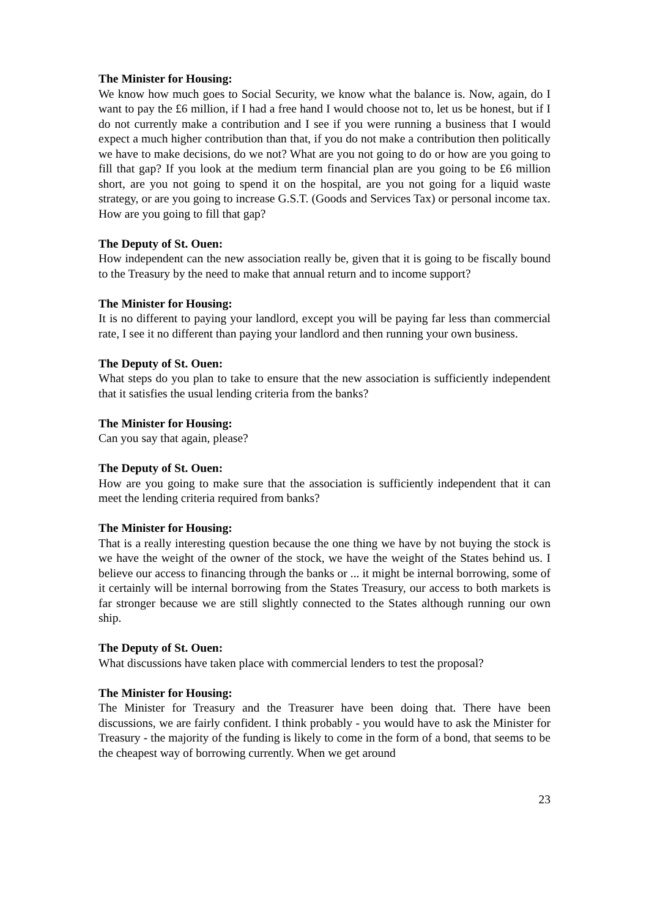The Minister for Housing:
We know how much goes to Social Security, we know what the balance is. Now, again, do I want to pay the £6 million, if I had a free hand I would choose not to, let us be honest, but if I do not currently make a contribution and I see if you were running a business that I would expect a much higher contribution than that, if you do not make a contribution then politically we have to make decisions, do we not? What are you not going to do or how are you going to fill that gap? If you look at the medium term financial plan are you going to be £6 million short, are you not going to spend it on the hospital, are you not going for a liquid waste strategy, or are you going to increase G.S.T. (Goods and Services Tax) or personal income tax. How are you going to fill that gap?
The Deputy of St. Ouen:
How independent can the new association really be, given that it is going to be fiscally bound to the Treasury by the need to make that annual return and to income support?
The Minister for Housing:
It is no different to paying your landlord, except you will be paying far less than commercial rate, I see it no different than paying your landlord and then running your own business.
The Deputy of St. Ouen:
What steps do you plan to take to ensure that the new association is sufficiently independent that it satisfies the usual lending criteria from the banks?
The Minister for Housing:
Can you say that again, please?
The Deputy of St. Ouen:
How are you going to make sure that the association is sufficiently independent that it can meet the lending criteria required from banks?
The Minister for Housing:
That is a really interesting question because the one thing we have by not buying the stock is we have the weight of the owner of the stock, we have the weight of the States behind us. I believe our access to financing through the banks or ... it might be internal borrowing, some of it certainly will be internal borrowing from the States Treasury, our access to both markets is far stronger because we are still slightly connected to the States although running our own ship.
The Deputy of St. Ouen:
What discussions have taken place with commercial lenders to test the proposal?
The Minister for Housing:
The Minister for Treasury and the Treasurer have been doing that. There have been discussions, we are fairly confident. I think probably - you would have to ask the Minister for Treasury - the majority of the funding is likely to come in the form of a bond, that seems to be the cheapest way of borrowing currently. When we get around
23